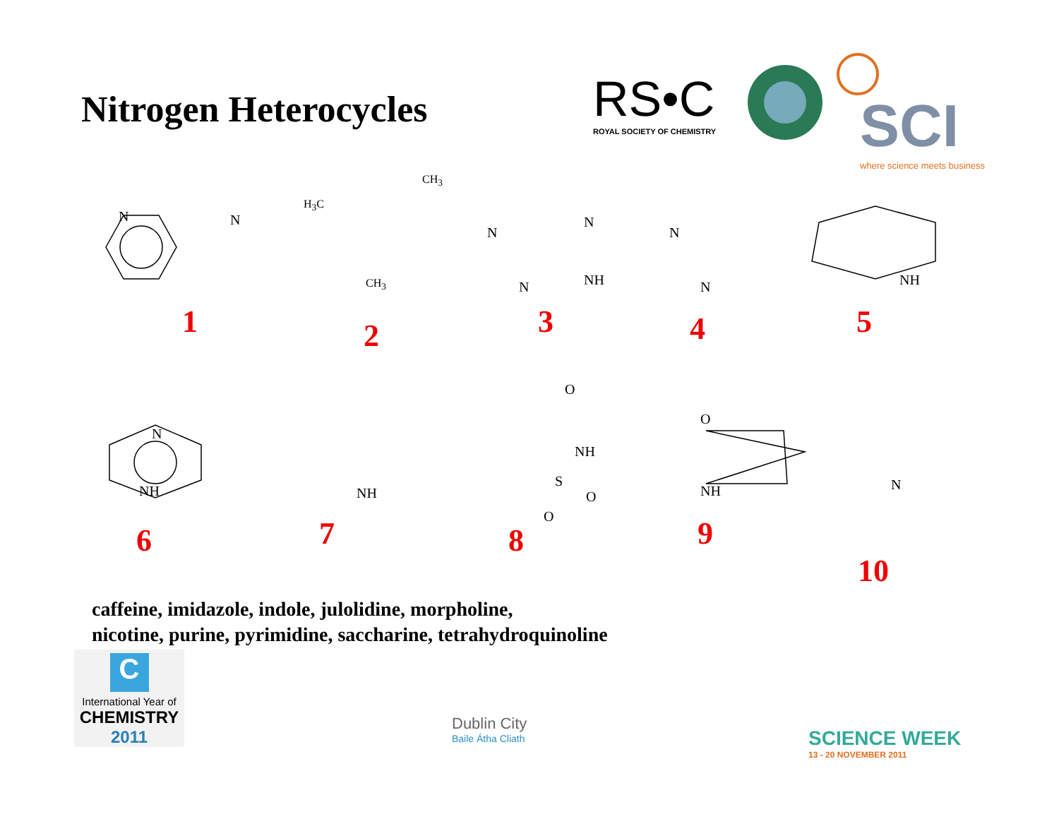Nitrogen Heterocycles
RS•C
ROYAL SOCIETY OF CHEMISTRY
SCI
where science meets business
N N
H<sub>3</sub>C
CH<sub>3</sub>
CH<sub>3</sub>
N
N
N NH
N
N NH
1 2 3 4 5
O
N
NH
O
NH NH
S
O
O
NH N
6 7 8 9
10
caffeine, imidazole, indole, julolidine, morpholine,
nicotine, purine, pyrimidine, saccharine, tetrahydroquinoline
C
International Year of
CHEMISTRY
2011
Dublin City
Baile Átha Cliath
SCIENCE WEEK
13 - 20 NOVEMBER 2011